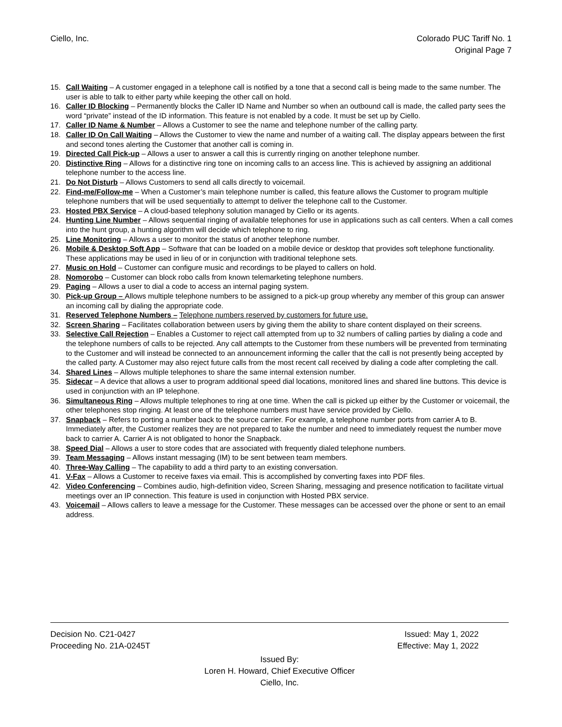Ciello, Inc. Colorado PUC Tariff No. 1
Original Page 7
15. Call Waiting – A customer engaged in a telephone call is notified by a tone that a second call is being made to the same number. The user is able to talk to either party while keeping the other call on hold.
16. Caller ID Blocking – Permanently blocks the Caller ID Name and Number so when an outbound call is made, the called party sees the word “private” instead of the ID information. This feature is not enabled by a code. It must be set up by Ciello.
17. Caller ID Name & Number – Allows a Customer to see the name and telephone number of the calling party.
18. Caller ID On Call Waiting – Allows the Customer to view the name and number of a waiting call. The display appears between the first and second tones alerting the Customer that another call is coming in.
19. Directed Call Pick-up – Allows a user to answer a call this is currently ringing on another telephone number.
20. Distinctive Ring – Allows for a distinctive ring tone on incoming calls to an access line. This is achieved by assigning an additional telephone number to the access line.
21. Do Not Disturb – Allows Customers to send all calls directly to voicemail.
22. Find-me/Follow-me – When a Customer’s main telephone number is called, this feature allows the Customer to program multiple telephone numbers that will be used sequentially to attempt to deliver the telephone call to the Customer.
23. Hosted PBX Service – A cloud-based telephony solution managed by Ciello or its agents.
24. Hunting Line Number – Allows sequential ringing of available telephones for use in applications such as call centers. When a call comes into the hunt group, a hunting algorithm will decide which telephone to ring.
25. Line Monitoring – Allows a user to monitor the status of another telephone number.
26. Mobile & Desktop Soft App – Software that can be loaded on a mobile device or desktop that provides soft telephone functionality. These applications may be used in lieu of or in conjunction with traditional telephone sets.
27. Music on Hold – Customer can configure music and recordings to be played to callers on hold.
28. Nomorobo – Customer can block robo calls from known telemarketing telephone numbers.
29. Paging – Allows a user to dial a code to access an internal paging system.
30. Pick-up Group – Allows multiple telephone numbers to be assigned to a pick-up group whereby any member of this group can answer an incoming call by dialing the appropriate code.
31. Reserved Telephone Numbers – Telephone numbers reserved by customers for future use.
32. Screen Sharing – Facilitates collaboration between users by giving them the ability to share content displayed on their screens.
33. Selective Call Rejection – Enables a Customer to reject call attempted from up to 32 numbers of calling parties by dialing a code and the telephone numbers of calls to be rejected. Any call attempts to the Customer from these numbers will be prevented from terminating to the Customer and will instead be connected to an announcement informing the caller that the call is not presently being accepted by the called party. A Customer may also reject future calls from the most recent call received by dialing a code after completing the call.
34. Shared Lines – Allows multiple telephones to share the same internal extension number.
35. Sidecar – A device that allows a user to program additional speed dial locations, monitored lines and shared line buttons. This device is used in conjunction with an IP telephone.
36. Simultaneous Ring – Allows multiple telephones to ring at one time. When the call is picked up either by the Customer or voicemail, the other telephones stop ringing. At least one of the telephone numbers must have service provided by Ciello.
37. Snapback – Refers to porting a number back to the source carrier. For example, a telephone number ports from carrier A to B. Immediately after, the Customer realizes they are not prepared to take the number and need to immediately request the number move back to carrier A. Carrier A is not obligated to honor the Snapback.
38. Speed Dial – Allows a user to store codes that are associated with frequently dialed telephone numbers.
39. Team Messaging – Allows instant messaging (IM) to be sent between team members.
40. Three-Way Calling – The capability to add a third party to an existing conversation.
41. V-Fax – Allows a Customer to receive faxes via email. This is accomplished by converting faxes into PDF files.
42. Video Conferencing – Combines audio, high-definition video, Screen Sharing, messaging and presence notification to facilitate virtual meetings over an IP connection. This feature is used in conjunction with Hosted PBX service.
43. Voicemail – Allows callers to leave a message for the Customer. These messages can be accessed over the phone or sent to an email address.
Decision No. C21-0427 Issued: May 1, 2022
Proceeding No. 21A-0245T Effective: May 1, 2022
Issued By:
Loren H. Howard, Chief Executive Officer
Ciello, Inc.